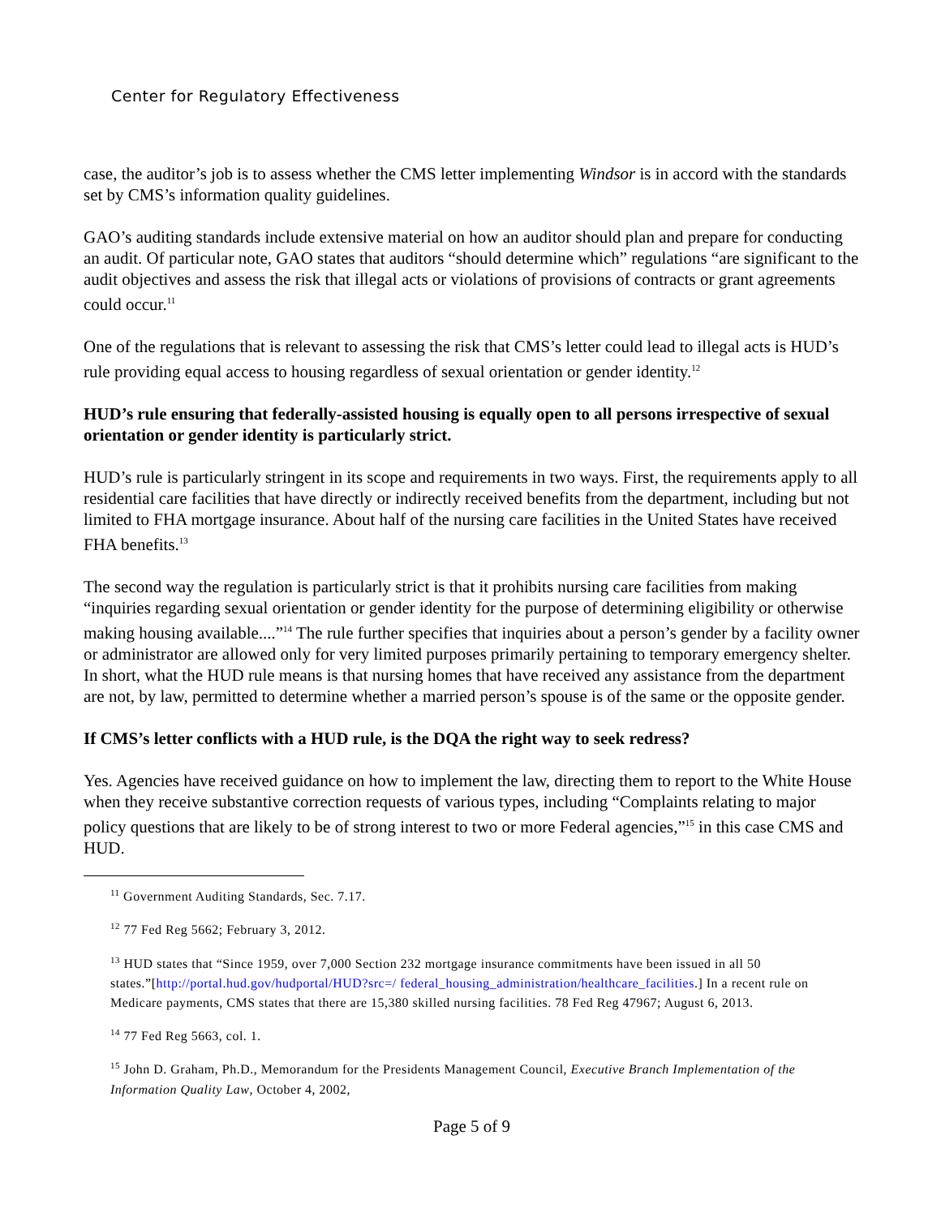Center for Regulatory Effectiveness
case, the auditor’s job is to assess whether the CMS letter implementing Windsor is in accord with the standards set by CMS’s information quality guidelines.
GAO’s auditing standards include extensive material on how an auditor should plan and prepare for conducting an audit. Of particular note, GAO states that auditors “should determine which” regulations “are significant to the audit objectives and assess the risk that illegal acts or violations of provisions of contracts or grant agreements could occur.<sup>11</sup>
One of the regulations that is relevant to assessing the risk that CMS’s letter could lead to illegal acts is HUD’s rule providing equal access to housing regardless of sexual orientation or gender identity.<sup>12</sup>
HUD’s rule ensuring that federally-assisted housing is equally open to all persons irrespective of sexual orientation or gender identity is particularly strict.
HUD’s rule is particularly stringent in its scope and requirements in two ways. First, the requirements apply to all residential care facilities that have directly or indirectly received benefits from the department, including but not limited to FHA mortgage insurance. About half of the nursing care facilities in the United States have received FHA benefits.<sup>13</sup>
The second way the regulation is particularly strict is that it prohibits nursing care facilities from making “inquiries regarding sexual orientation or gender identity for the purpose of determining eligibility or otherwise making housing available....”<sup>14</sup> The rule further specifies that inquiries about a person’s gender by a facility owner or administrator are allowed only for very limited purposes primarily pertaining to temporary emergency shelter. In short, what the HUD rule means is that nursing homes that have received any assistance from the department are not, by law, permitted to determine whether a married person’s spouse is of the same or the opposite gender.
If CMS’s letter conflicts with a HUD rule, is the DQA the right way to seek redress?
Yes. Agencies have received guidance on how to implement the law, directing them to report to the White House when they receive substantive correction requests of various types, including “Complaints relating to major policy questions that are likely to be of strong interest to two or more Federal agencies,”<sup>15</sup> in this case CMS and HUD.
<sup>11</sup> Government Auditing Standards, Sec. 7.17.
<sup>12</sup> 77 Fed Reg 5662; February 3, 2012.
<sup>13</sup> HUD states that “Since 1959, over 7,000 Section 232 mortgage insurance commitments have been issued in all 50 states.”[http://portal.hud.gov/hudportal/HUD?src=/ federal_housing_administration/healthcare_facilities.] In a recent rule on Medicare payments, CMS states that there are 15,380 skilled nursing facilities. 78 Fed Reg 47967; August 6, 2013.
<sup>14</sup> 77 Fed Reg 5663, col. 1.
<sup>15</sup> John D. Graham, Ph.D., Memorandum for the Presidents Management Council, Executive Branch Implementation of the Information Quality Law, October 4, 2002,
Page 5 of 9